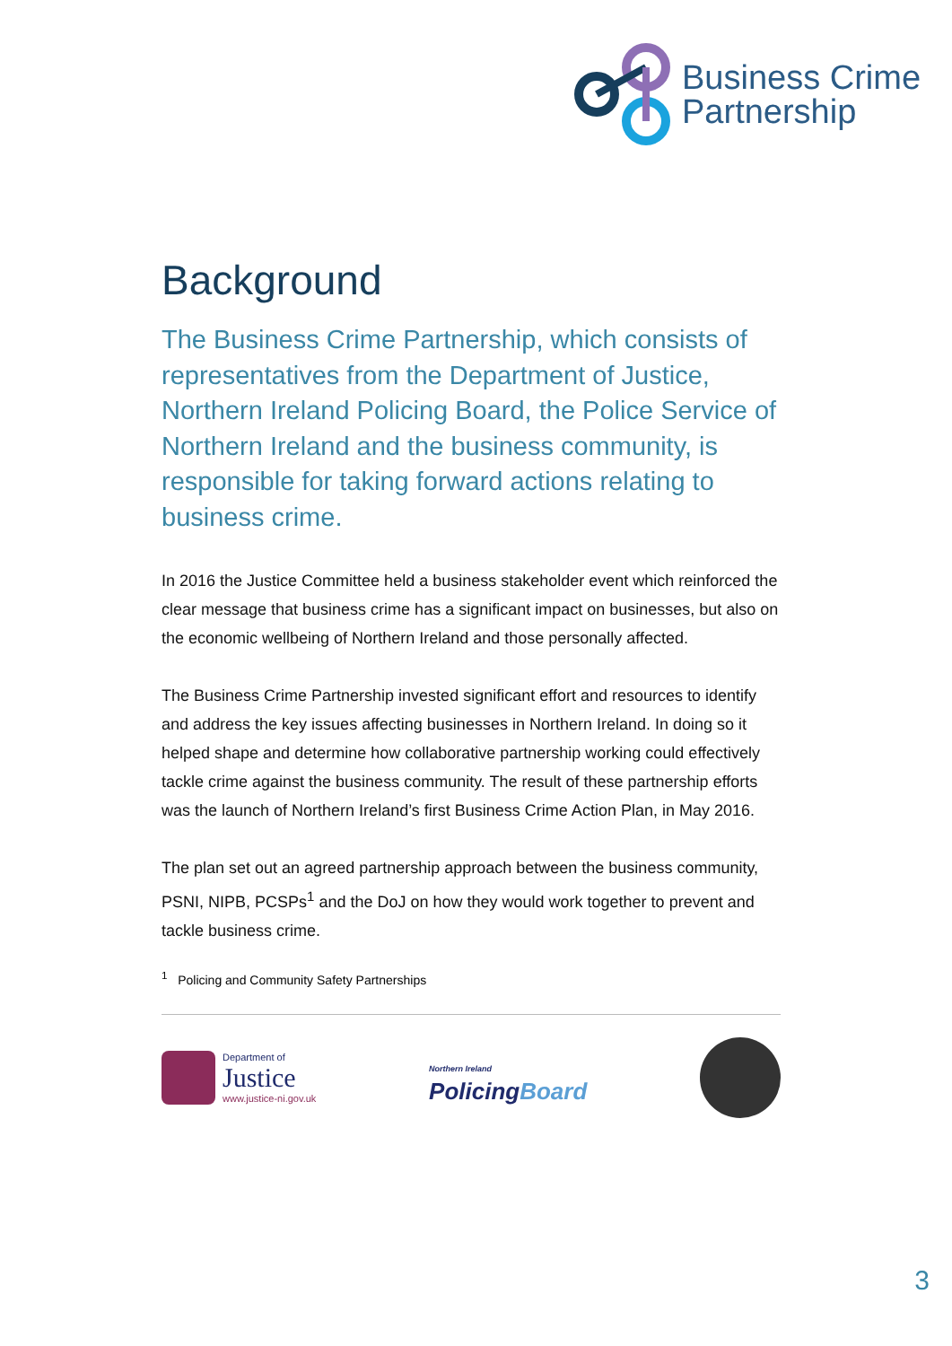Business Crime
Partnership
Background
The Business Crime Partnership, which consists of representatives from the Department of Justice, Northern Ireland Policing Board, the Police Service of Northern Ireland and the business community, is responsible for taking forward actions relating to business crime.
In 2016 the Justice Committee held a business stakeholder event which reinforced the clear message that business crime has a significant impact on businesses, but also on the economic wellbeing of Northern Ireland and those personally affected.
The Business Crime Partnership invested significant effort and resources to identify and address the key issues affecting businesses in Northern Ireland. In doing so it helped shape and determine how collaborative partnership working could effectively tackle crime against the business community. The result of these partnership efforts was the launch of Northern Ireland’s first Business Crime Action Plan, in May 2016.
The plan set out an agreed partnership approach between the business community, PSNI, NIPB, PCSPs<sup>1</sup> and the DoJ on how they would work together to prevent and tackle business crime.
<sup>1</sup> Policing and Community Safety Partnerships
Department of
Justice
www.justice-ni.gov.uk
Northern Ireland
PolicingBoard
3